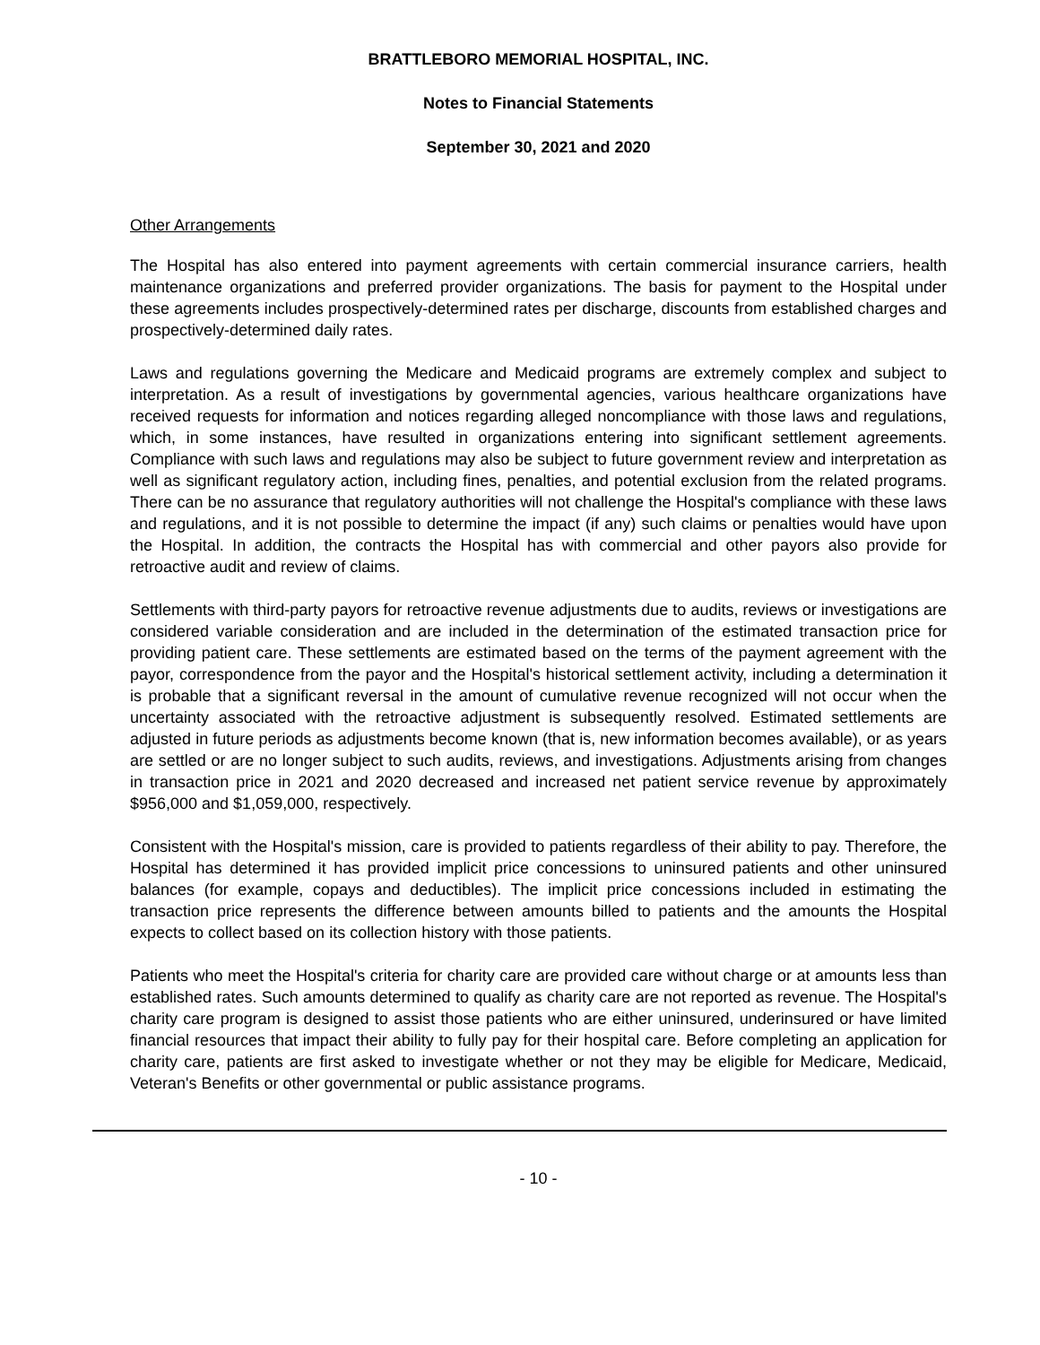BRATTLEBORO MEMORIAL HOSPITAL, INC.
Notes to Financial Statements
September 30, 2021 and 2020
Other Arrangements
The Hospital has also entered into payment agreements with certain commercial insurance carriers, health maintenance organizations and preferred provider organizations. The basis for payment to the Hospital under these agreements includes prospectively-determined rates per discharge, discounts from established charges and prospectively-determined daily rates.
Laws and regulations governing the Medicare and Medicaid programs are extremely complex and subject to interpretation. As a result of investigations by governmental agencies, various healthcare organizations have received requests for information and notices regarding alleged noncompliance with those laws and regulations, which, in some instances, have resulted in organizations entering into significant settlement agreements. Compliance with such laws and regulations may also be subject to future government review and interpretation as well as significant regulatory action, including fines, penalties, and potential exclusion from the related programs. There can be no assurance that regulatory authorities will not challenge the Hospital's compliance with these laws and regulations, and it is not possible to determine the impact (if any) such claims or penalties would have upon the Hospital. In addition, the contracts the Hospital has with commercial and other payors also provide for retroactive audit and review of claims.
Settlements with third-party payors for retroactive revenue adjustments due to audits, reviews or investigations are considered variable consideration and are included in the determination of the estimated transaction price for providing patient care. These settlements are estimated based on the terms of the payment agreement with the payor, correspondence from the payor and the Hospital's historical settlement activity, including a determination it is probable that a significant reversal in the amount of cumulative revenue recognized will not occur when the uncertainty associated with the retroactive adjustment is subsequently resolved. Estimated settlements are adjusted in future periods as adjustments become known (that is, new information becomes available), or as years are settled or are no longer subject to such audits, reviews, and investigations. Adjustments arising from changes in transaction price in 2021 and 2020 decreased and increased net patient service revenue by approximately $956,000 and $1,059,000, respectively.
Consistent with the Hospital's mission, care is provided to patients regardless of their ability to pay. Therefore, the Hospital has determined it has provided implicit price concessions to uninsured patients and other uninsured balances (for example, copays and deductibles). The implicit price concessions included in estimating the transaction price represents the difference between amounts billed to patients and the amounts the Hospital expects to collect based on its collection history with those patients.
Patients who meet the Hospital's criteria for charity care are provided care without charge or at amounts less than established rates. Such amounts determined to qualify as charity care are not reported as revenue. The Hospital's charity care program is designed to assist those patients who are either uninsured, underinsured or have limited financial resources that impact their ability to fully pay for their hospital care. Before completing an application for charity care, patients are first asked to investigate whether or not they may be eligible for Medicare, Medicaid, Veteran's Benefits or other governmental or public assistance programs.
- 10 -